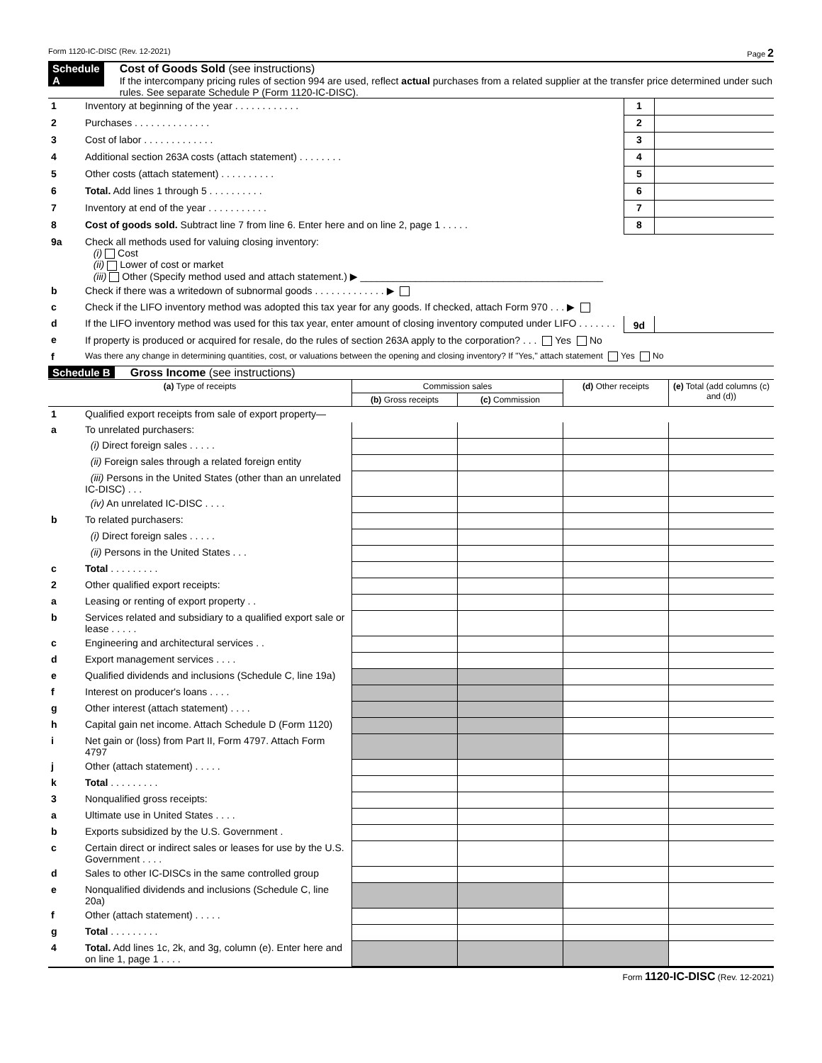Form 1120-IC-DISC (Rev. 12-2021) Page 2
Schedule A Cost of Goods Sold (see instructions)
If the intercompany pricing rules of section 994 are used, reflect actual purchases from a related supplier at the transfer price determined under such rules. See separate Schedule P (Form 1120-IC-DISC).
| 1 | Inventory at beginning of the year . . . . . . . . . . . . | 1 | |
| 2 | Purchases . . . . . . . . . . . . . . | 2 | |
| 3 | Cost of labor . . . . . . . . . . . . . | 3 | |
| 4 | Additional section 263A costs (attach statement) . . . . . . . . | 4 | |
| 5 | Other costs (attach statement) . . . . . . . . . . | 5 | |
| 6 | Total. Add lines 1 through 5 . . . . . . . . . . | 6 | |
| 7 | Inventory at end of the year . . . . . . . . . . . | 7 | |
| 8 | Cost of goods sold. Subtract line 7 from line 6. Enter here and on line 2, page 1 . . . . . | 8 | |
| 9a | Check all methods used for valuing closing inventory: (i) Cost (ii) Lower of cost or market (iii) Other (Specify method used and attach statement.) ▶ ____________________________________________ | | |
| b | Check if there was a writedown of subnormal goods . . . . . . . . . . . . . ▶ | | |
| c | Check if the LIFO inventory method was adopted this tax year for any goods. If checked, attach Form 970 . . . ▶ | | |
| d | If the LIFO inventory method was used for this tax year, enter amount of closing inventory computed under LIFO . . . . . . . | 9d | |
| e | If property is produced or acquired for resale, do the rules of section 263A apply to the corporation? . . . Yes No | | |
| f | Was there any change in determining quantities, cost, or valuations between the opening and closing inventory? If "Yes," attach statement Yes No | | |
Schedule B Gross Income (see instructions)
| (a) Type of receipts | | Commission sales | | (d) Other receipts | (e) Total (add columns (c) and (d)) |
| --- | --- | --- | --- | --- | --- |
| | | (b) Gross receipts | (c) Commission | | |
| 1 | Qualified export receipts from sale of export property— | | | | |
| a | To unrelated purchasers: | | | | |
| | (i) Direct foreign sales . . . . . | | | | |
| | (ii) Foreign sales through a related foreign entity | | | | |
| | (iii) Persons in the United States (other than an unrelated IC-DISC) . . . | | | | |
| | (iv) An unrelated IC-DISC . . . . | | | | |
| b | To related purchasers: | | | | |
| | (i) Direct foreign sales . . . . . | | | | |
| | (ii) Persons in the United States . . . | | | | |
| c | Total . . . . . . . . . | | | | |
| 2 | Other qualified export receipts: | | | | |
| a | Leasing or renting of export property . . | | | | |
| b | Services related and subsidiary to a qualified export sale or lease . . . . . | | | | |
| c | Engineering and architectural services . . | | | | |
| d | Export management services . . . . | | | | |
| e | Qualified dividends and inclusions (Schedule C, line 19a) | | | | |
| f | Interest on producer's loans . . . . | | | | |
| g | Other interest (attach statement) . . . . | | | | |
| h | Capital gain net income. Attach Schedule D (Form 1120) | | | | |
| i | Net gain or (loss) from Part II, Form 4797. Attach Form 4797 | | | | |
| j | Other (attach statement) . . . . . | | | | |
| k | Total . . . . . . . . . | | | | |
| 3 | Nonqualified gross receipts: | | | | |
| a | Ultimate use in United States . . . . | | | | |
| b | Exports subsidized by the U.S. Government . | | | | |
| c | Certain direct or indirect sales or leases for use by the U.S. Government . . . . | | | | |
| d | Sales to other IC-DISCs in the same controlled group | | | | |
| e | Nonqualified dividends and inclusions (Schedule C, line 20a) | | | | |
| f | Other (attach statement) . . . . . | | | | |
| g | Total . . . . . . . . . | | | | |
| 4 | Total. Add lines 1c, 2k, and 3g, column (e). Enter here and on line 1, page 1 . . . . | | | | |
Form 1120-IC-DISC (Rev. 12-2021)